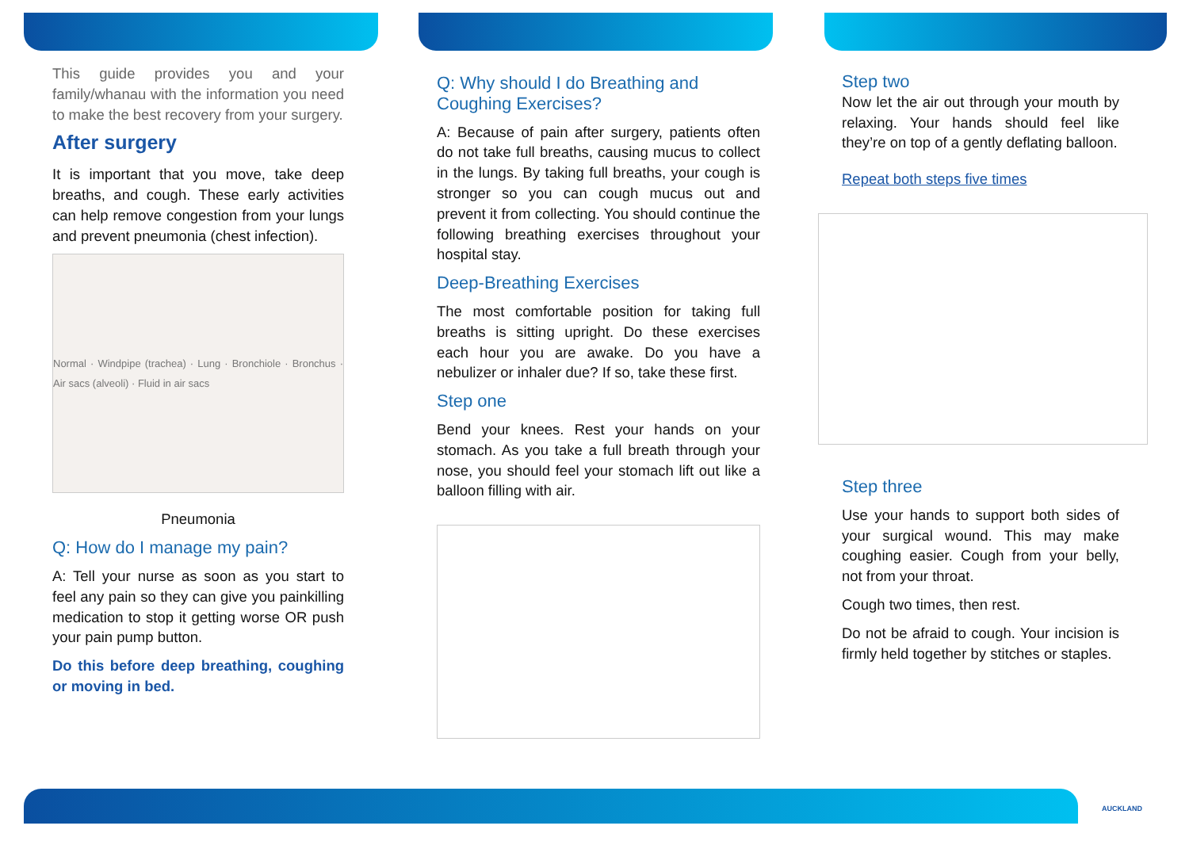This guide provides you and your family/whanau with the information you need to make the best recovery from your surgery.
After surgery
It is important that you move, take deep breaths, and cough. These early activities can help remove congestion from your lungs and prevent pneumonia (chest infection).
Normal · Windpipe (trachea) · Lung · Bronchiole · Bronchus · Air sacs (alveoli) · Fluid in air sacs
Pneumonia
Q: How do I manage my pain?
A: Tell your nurse as soon as you start to feel any pain so they can give you painkilling medication to stop it getting worse OR push your pain pump button.
Do this before deep breathing, coughing or moving in bed.
Q: Why should I do Breathing and Coughing Exercises?
A: Because of pain after surgery, patients often do not take full breaths, causing mucus to collect in the lungs. By taking full breaths, your cough is stronger so you can cough mucus out and prevent it from collecting. You should continue the following breathing exercises throughout your hospital stay.
Deep-Breathing Exercises
The most comfortable position for taking full breaths is sitting upright. Do these exercises each hour you are awake. Do you have a nebulizer or inhaler due? If so, take these first.
Step one
Bend your knees. Rest your hands on your stomach. As you take a full breath through your nose, you should feel your stomach lift out like a balloon filling with air.
Step two
Now let the air out through your mouth by relaxing. Your hands should feel like they’re on top of a gently deflating balloon.
Repeat both steps five times
Step three
Use your hands to support both sides of your surgical wound. This may make coughing easier. Cough from your belly, not from your throat.
Cough two times, then rest.
Do not be afraid to cough. Your incision is firmly held together by stitches or staples.
AUCKLAND